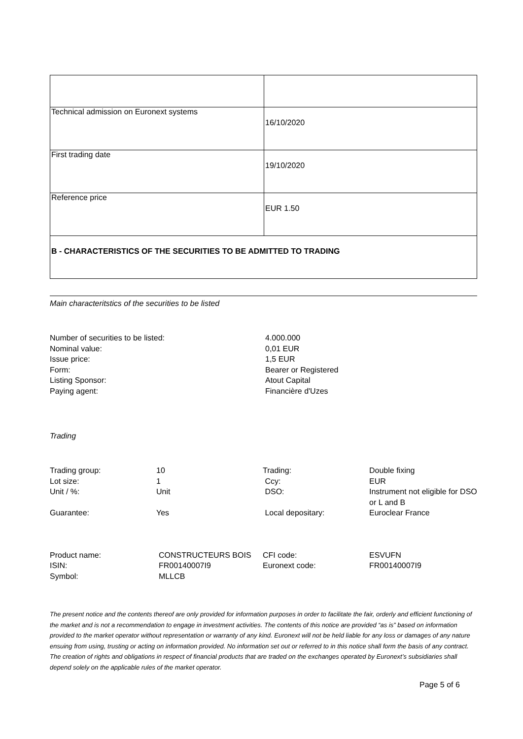| Technical admission on Euronext systems | 16/10/2020 |
| First trading date | 19/10/2020 |
| Reference price | EUR 1.50 |
| B - CHARACTERISTICS OF THE SECURITIES TO BE ADMITTED TO TRADING | |
Main characteritstics of the securities to be listed
Number of securities to be listed:
4.000.000
Nominal value:
0,01 EUR
Issue price:
1,5 EUR
Form:
Bearer or Registered
Listing Sponsor:
Atout Capital
Paying agent:
Financière d'Uzes
Trading
Trading group:
10
Trading:
Double fixing
Lot size:
1
Ccy:
EUR
Unit / %:
Unit
DSO:
Instrument not eligible for DSO or L and B
Guarantee:
Yes
Local depositary:
Euroclear France
Product name:
CONSTRUCTEURS BOIS
CFI code:
ESVUFN
ISIN:
FR00140007I9
Euronext code:
FR00140007I9
Symbol:
MLLCB
The present notice and the contents thereof are only provided for information purposes in order to facilitate the fair, orderly and efficient functioning of the market and is not a recommendation to engage in investment activities. The contents of this notice are provided “as is” based on information provided to the market operator without representation or warranty of any kind. Euronext will not be held liable for any loss or damages of any nature ensuing from using, trusting or acting on information provided. No information set out or referred to in this notice shall form the basis of any contract. The creation of rights and obligations in respect of financial products that are traded on the exchanges operated by Euronext’s subsidiaries shall depend solely on the applicable rules of the market operator.
Page 5 of 6